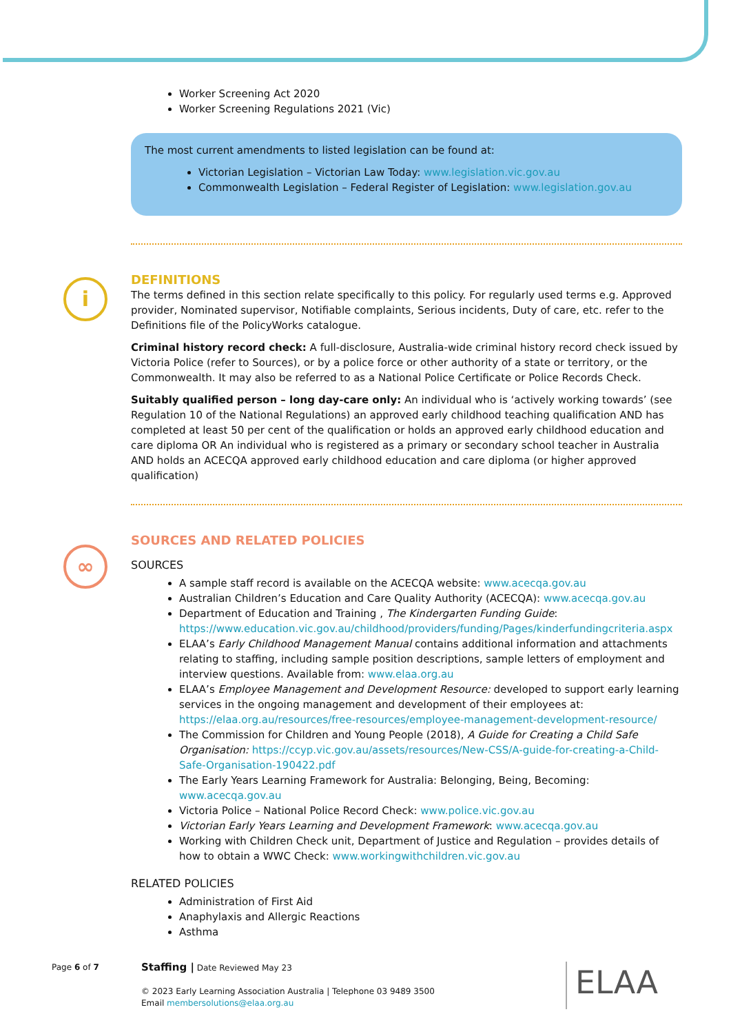i
∞
Worker Screening Act 2020
Worker Screening Regulations 2021 (Vic)
The most current amendments to listed legislation can be found at:
Victorian Legislation – Victorian Law Today: www.legislation.vic.gov.au
Commonwealth Legislation – Federal Register of Legislation: www.legislation.gov.au
DEFINITIONS
The terms defined in this section relate specifically to this policy. For regularly used terms e.g. Approved provider, Nominated supervisor, Notifiable complaints, Serious incidents, Duty of care, etc. refer to the Definitions file of the PolicyWorks catalogue.
Criminal history record check: A full-disclosure, Australia-wide criminal history record check issued by Victoria Police (refer to Sources), or by a police force or other authority of a state or territory, or the Commonwealth. It may also be referred to as a National Police Certificate or Police Records Check.
Suitably qualified person – long day-care only: An individual who is ‘actively working towards’ (see Regulation 10 of the National Regulations) an approved early childhood teaching qualification AND has completed at least 50 per cent of the qualification or holds an approved early childhood education and care diploma OR An individual who is registered as a primary or secondary school teacher in Australia AND holds an ACECQA approved early childhood education and care diploma (or higher approved qualification)
SOURCES AND RELATED POLICIES
SOURCES
A sample staff record is available on the ACECQA website: www.acecqa.gov.au
Australian Children’s Education and Care Quality Authority (ACECQA): www.acecqa.gov.au
Department of Education and Training , The Kindergarten Funding Guide: https://www.education.vic.gov.au/childhood/providers/funding/Pages/kinderfundingcriteria.aspx
ELAA’s Early Childhood Management Manual contains additional information and attachments relating to staffing, including sample position descriptions, sample letters of employment and interview questions. Available from: www.elaa.org.au
ELAA’s Employee Management and Development Resource: developed to support early learning services in the ongoing management and development of their employees at: https://elaa.org.au/resources/free-resources/employee-management-development-resource/
The Commission for Children and Young People (2018), A Guide for Creating a Child Safe Organisation: https://ccyp.vic.gov.au/assets/resources/New-CSS/A-guide-for-creating-a-Child-Safe-Organisation-190422.pdf
The Early Years Learning Framework for Australia: Belonging, Being, Becoming: www.acecqa.gov.au
Victoria Police – National Police Record Check: www.police.vic.gov.au
Victorian Early Years Learning and Development Framework: www.acecqa.gov.au
Working with Children Check unit, Department of Justice and Regulation – provides details of how to obtain a WWC Check: www.workingwithchildren.vic.gov.au
RELATED POLICIES
Administration of First Aid
Anaphylaxis and Allergic Reactions
Asthma
Page 6 of 7
Staffing | Date Reviewed May 23
© 2023 Early Learning Association Australia | Telephone 03 9489 3500
Email membersolutions@elaa.org.au
ELAA